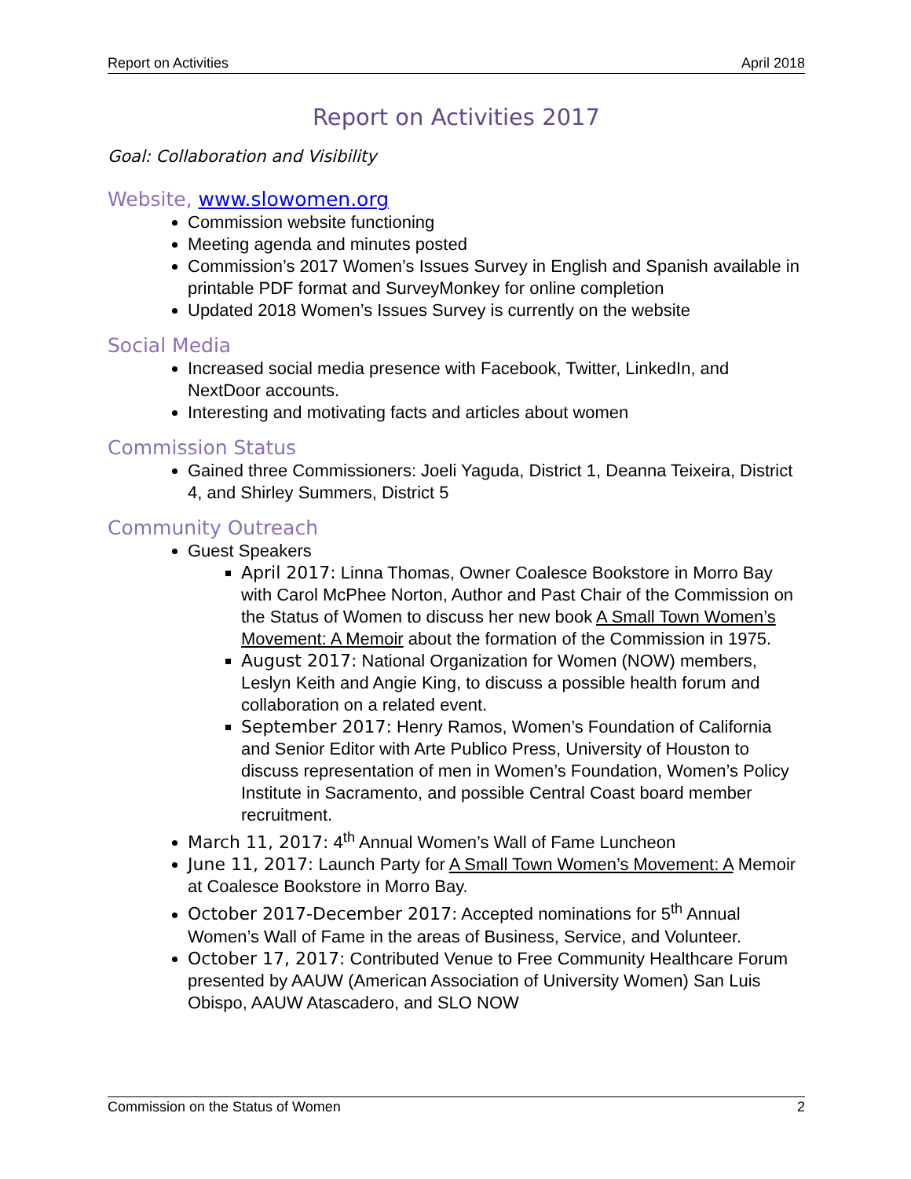Report on Activities April 2018
Report on Activities 2017
Goal: Collaboration and Visibility
Website, www.slowomen.org
Commission website functioning
Meeting agenda and minutes posted
Commission’s 2017 Women’s Issues Survey in English and Spanish available in printable PDF format and SurveyMonkey for online completion
Updated 2018 Women’s Issues Survey is currently on the website
Social Media
Increased social media presence with Facebook, Twitter, LinkedIn, and NextDoor accounts.
Interesting and motivating facts and articles about women
Commission Status
Gained three Commissioners: Joeli Yaguda, District 1, Deanna Teixeira, District 4, and Shirley Summers, District 5
Community Outreach
Guest Speakers
April 2017: Linna Thomas, Owner Coalesce Bookstore in Morro Bay with Carol McPhee Norton, Author and Past Chair of the Commission on the Status of Women to discuss her new book A Small Town Women’s Movement: A Memoir about the formation of the Commission in 1975.
August 2017: National Organization for Women (NOW) members, Leslyn Keith and Angie King, to discuss a possible health forum and collaboration on a related event.
September 2017: Henry Ramos, Women’s Foundation of California and Senior Editor with Arte Publico Press, University of Houston to discuss representation of men in Women’s Foundation, Women’s Policy Institute in Sacramento, and possible Central Coast board member recruitment.
March 11, 2017: 4<sup>th</sup> Annual Women’s Wall of Fame Luncheon
June 11, 2017: Launch Party for A Small Town Women’s Movement: A Memoir at Coalesce Bookstore in Morro Bay.
October 2017-December 2017: Accepted nominations for 5<sup>th</sup> Annual Women’s Wall of Fame in the areas of Business, Service, and Volunteer.
October 17, 2017: Contributed Venue to Free Community Healthcare Forum presented by AAUW (American Association of University Women) San Luis Obispo, AAUW Atascadero, and SLO NOW
Commission on the Status of Women 2